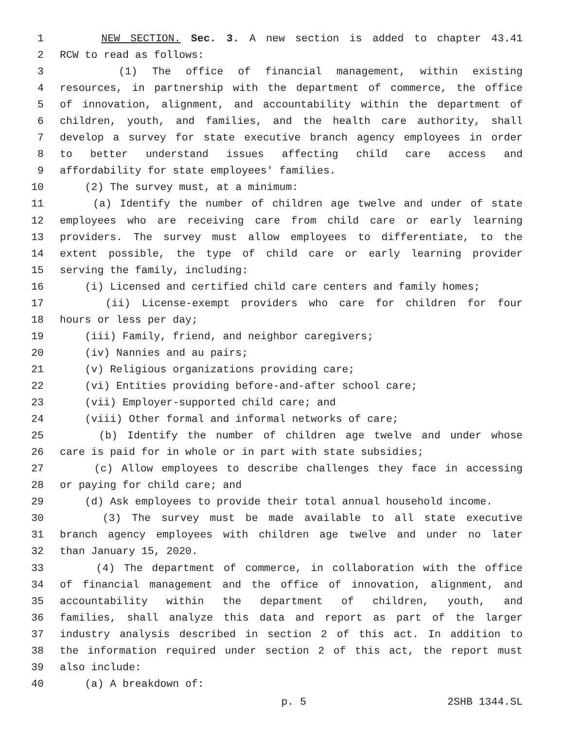1 NEW SECTION. Sec. 3. A new section is added to chapter 43.41
2 RCW to read as follows:
3 (1) The office of financial management, within existing
4 resources, in partnership with the department of commerce, the office
5 of innovation, alignment, and accountability within the department of
6 children, youth, and families, and the health care authority, shall
7 develop a survey for state executive branch agency employees in order
8 to better understand issues affecting child care access and
9 affordability for state employees' families.
10 (2) The survey must, at a minimum:
11 (a) Identify the number of children age twelve and under of state
12 employees who are receiving care from child care or early learning
13 providers. The survey must allow employees to differentiate, to the
14 extent possible, the type of child care or early learning provider
15 serving the family, including:
16 (i) Licensed and certified child care centers and family homes;
17 (ii) License-exempt providers who care for children for four
18 hours or less per day;
19 (iii) Family, friend, and neighbor caregivers;
20 (iv) Nannies and au pairs;
21 (v) Religious organizations providing care;
22 (vi) Entities providing before-and-after school care;
23 (vii) Employer-supported child care; and
24 (viii) Other formal and informal networks of care;
25 (b) Identify the number of children age twelve and under whose
26 care is paid for in whole or in part with state subsidies;
27 (c) Allow employees to describe challenges they face in accessing
28 or paying for child care; and
29 (d) Ask employees to provide their total annual household income.
30 (3) The survey must be made available to all state executive
31 branch agency employees with children age twelve and under no later
32 than January 15, 2020.
33 (4) The department of commerce, in collaboration with the office
34 of financial management and the office of innovation, alignment, and
35 accountability within the department of children, youth, and
36 families, shall analyze this data and report as part of the larger
37 industry analysis described in section 2 of this act. In addition to
38 the information required under section 2 of this act, the report must
39 also include:
40 (a) A breakdown of:
p. 5 2SHB 1344.SL